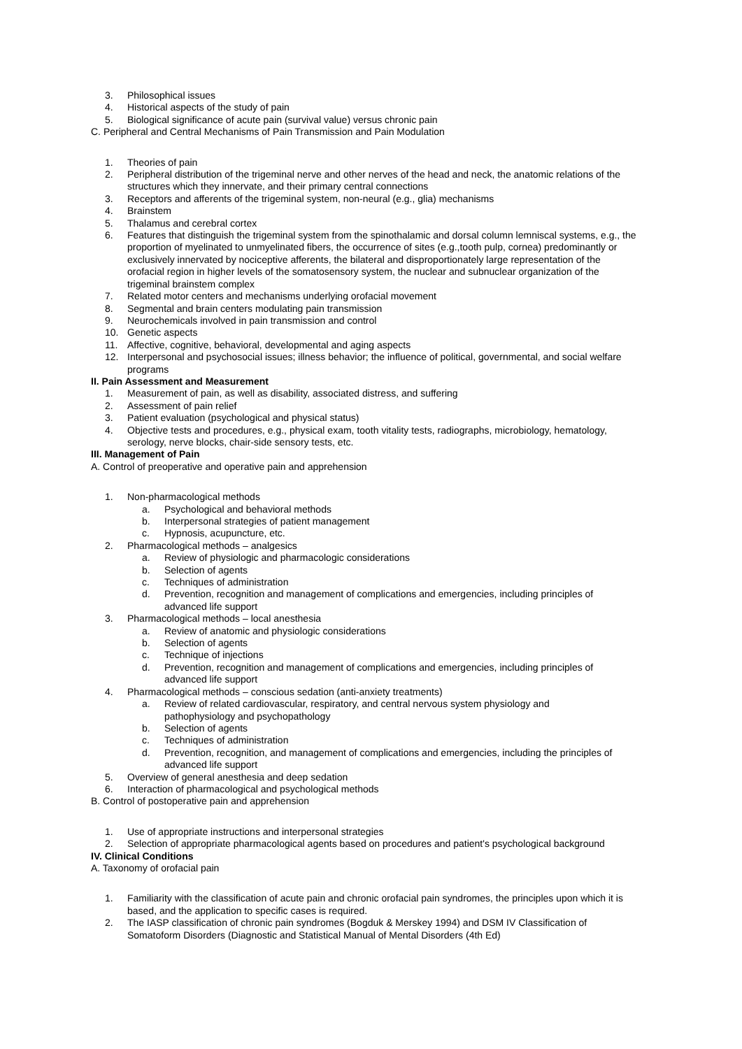3. Philosophical issues
4. Historical aspects of the study of pain
5. Biological significance of acute pain (survival value) versus chronic pain
C. Peripheral and Central Mechanisms of Pain Transmission and Pain Modulation
1. Theories of pain
2. Peripheral distribution of the trigeminal nerve and other nerves of the head and neck, the anatomic relations of the structures which they innervate, and their primary central connections
3. Receptors and afferents of the trigeminal system, non-neural (e.g., glia) mechanisms
4. Brainstem
5. Thalamus and cerebral cortex
6. Features that distinguish the trigeminal system from the spinothalamic and dorsal column lemniscal systems, e.g., the proportion of myelinated to unmyelinated fibers, the occurrence of sites (e.g.,tooth pulp, cornea) predominantly or exclusively innervated by nociceptive afferents, the bilateral and disproportionately large representation of the orofacial region in higher levels of the somatosensory system, the nuclear and subnuclear organization of the trigeminal brainstem complex
7. Related motor centers and mechanisms underlying orofacial movement
8. Segmental and brain centers modulating pain transmission
9. Neurochemicals involved in pain transmission and control
10. Genetic aspects
11. Affective, cognitive, behavioral, developmental and aging aspects
12. Interpersonal and psychosocial issues; illness behavior; the influence of political, governmental, and social welfare programs
II. Pain Assessment and Measurement
1. Measurement of pain, as well as disability, associated distress, and suffering
2. Assessment of pain relief
3. Patient evaluation (psychological and physical status)
4. Objective tests and procedures, e.g., physical exam, tooth vitality tests, radiographs, microbiology, hematology, serology, nerve blocks, chair-side sensory tests, etc.
III. Management of Pain
A. Control of preoperative and operative pain and apprehension
1. Non-pharmacological methods
a. Psychological and behavioral methods
b. Interpersonal strategies of patient management
c. Hypnosis, acupuncture, etc.
2. Pharmacological methods – analgesics
a. Review of physiologic and pharmacologic considerations
b. Selection of agents
c. Techniques of administration
d. Prevention, recognition and management of complications and emergencies, including principles of advanced life support
3. Pharmacological methods – local anesthesia
a. Review of anatomic and physiologic considerations
b. Selection of agents
c. Technique of injections
d. Prevention, recognition and management of complications and emergencies, including principles of advanced life support
4. Pharmacological methods – conscious sedation (anti-anxiety treatments)
a. Review of related cardiovascular, respiratory, and central nervous system physiology and pathophysiology and psychopathology
b. Selection of agents
c. Techniques of administration
d. Prevention, recognition, and management of complications and emergencies, including the principles of advanced life support
5. Overview of general anesthesia and deep sedation
6. Interaction of pharmacological and psychological methods
B. Control of postoperative pain and apprehension
1. Use of appropriate instructions and interpersonal strategies
2. Selection of appropriate pharmacological agents based on procedures and patient's psychological background
IV. Clinical Conditions
A. Taxonomy of orofacial pain
1. Familiarity with the classification of acute pain and chronic orofacial pain syndromes, the principles upon which it is based, and the application to specific cases is required.
2. The IASP classification of chronic pain syndromes (Bogduk & Merskey 1994) and DSM IV Classification of Somatoform Disorders (Diagnostic and Statistical Manual of Mental Disorders (4th Ed)